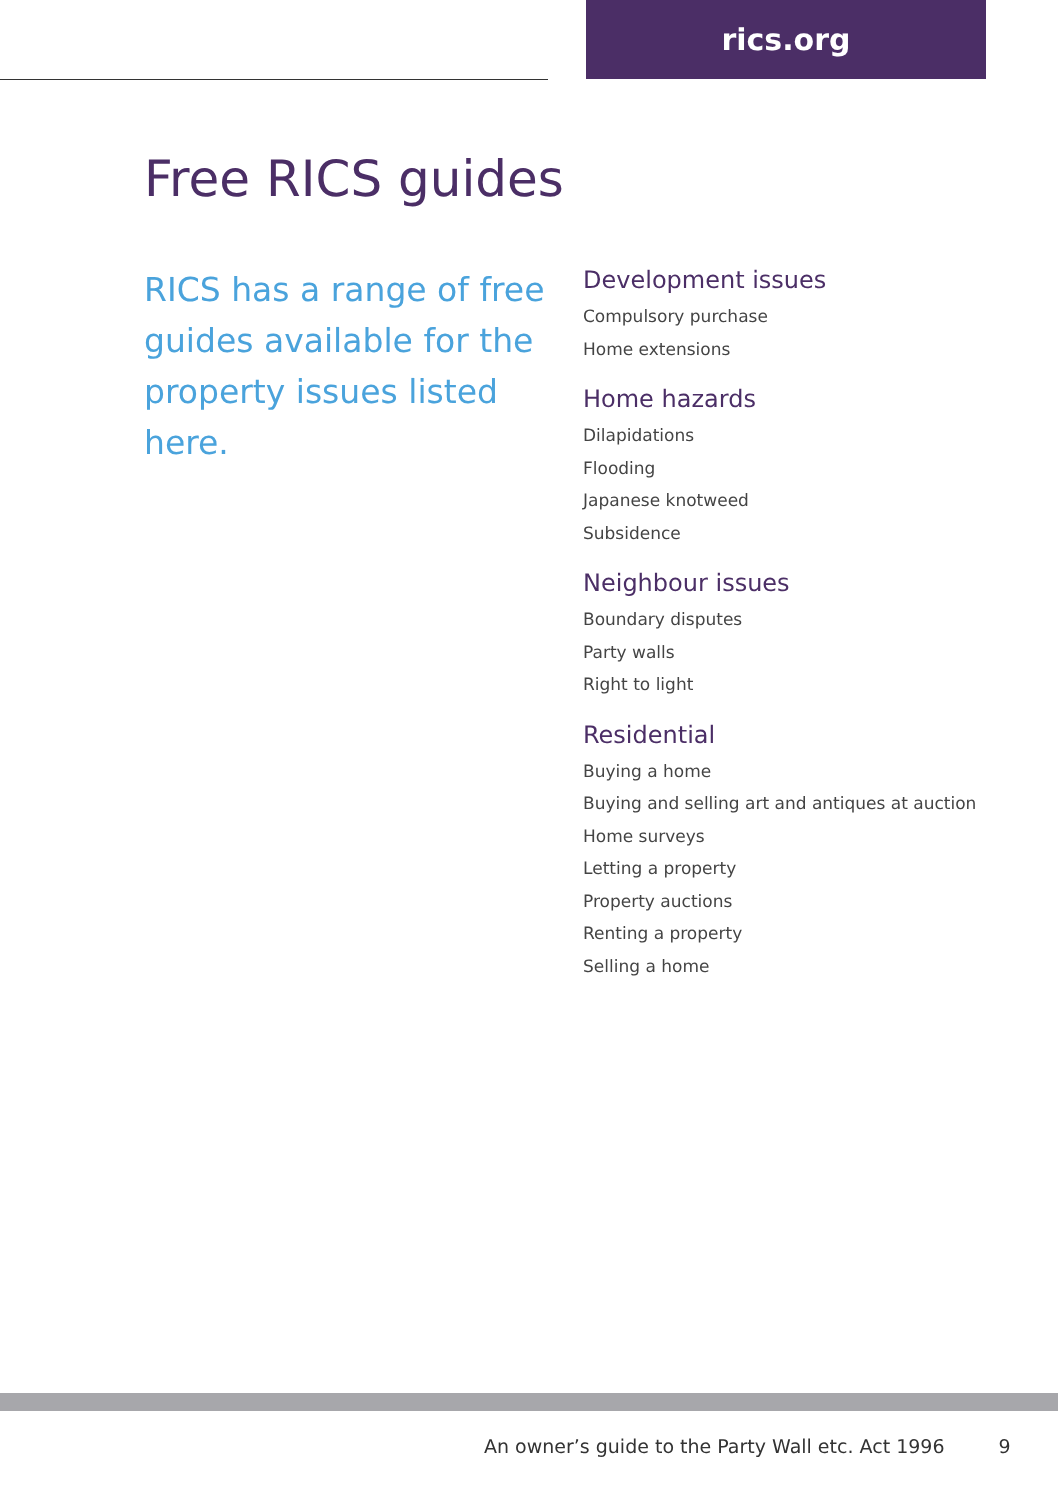rics.org
Free RICS guides
RICS has a range of free guides available for the property issues listed here.
Development issues
Compulsory purchase
Home extensions
Home hazards
Dilapidations
Flooding
Japanese knotweed
Subsidence
Neighbour issues
Boundary disputes
Party walls
Right to light
Residential
Buying a home
Buying and selling art and antiques at auction
Home surveys
Letting a property
Property auctions
Renting a property
Selling a home
An owner’s guide to the Party Wall etc. Act 1996 9